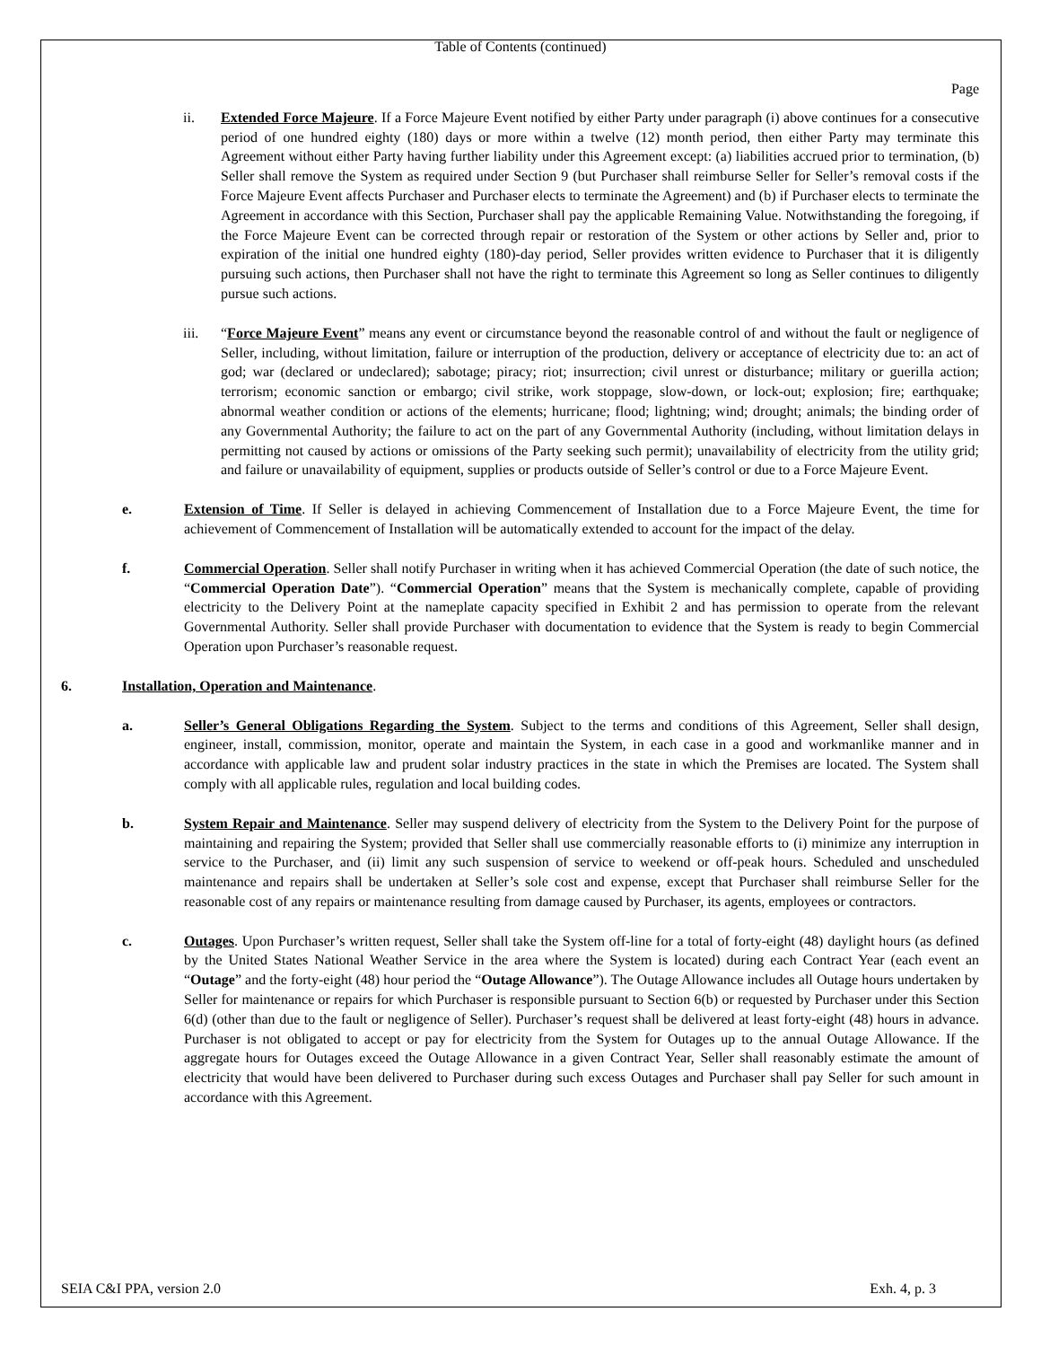Table of Contents (continued)
Page
ii. Extended Force Majeure. If a Force Majeure Event notified by either Party under paragraph (i) above continues for a consecutive period of one hundred eighty (180) days or more within a twelve (12) month period, then either Party may terminate this Agreement without either Party having further liability under this Agreement except: (a) liabilities accrued prior to termination, (b) Seller shall remove the System as required under Section 9 (but Purchaser shall reimburse Seller for Seller’s removal costs if the Force Majeure Event affects Purchaser and Purchaser elects to terminate the Agreement) and (b) if Purchaser elects to terminate the Agreement in accordance with this Section, Purchaser shall pay the applicable Remaining Value. Notwithstanding the foregoing, if the Force Majeure Event can be corrected through repair or restoration of the System or other actions by Seller and, prior to expiration of the initial one hundred eighty (180)-day period, Seller provides written evidence to Purchaser that it is diligently pursuing such actions, then Purchaser shall not have the right to terminate this Agreement so long as Seller continues to diligently pursue such actions.
iii. “Force Majeure Event” means any event or circumstance beyond the reasonable control of and without the fault or negligence of Seller, including, without limitation, failure or interruption of the production, delivery or acceptance of electricity due to: an act of god; war (declared or undeclared); sabotage; piracy; riot; insurrection; civil unrest or disturbance; military or guerilla action; terrorism; economic sanction or embargo; civil strike, work stoppage, slow-down, or lock-out; explosion; fire; earthquake; abnormal weather condition or actions of the elements; hurricane; flood; lightning; wind; drought; animals; the binding order of any Governmental Authority; the failure to act on the part of any Governmental Authority (including, without limitation delays in permitting not caused by actions or omissions of the Party seeking such permit); unavailability of electricity from the utility grid; and failure or unavailability of equipment, supplies or products outside of Seller’s control or due to a Force Majeure Event.
e. Extension of Time. If Seller is delayed in achieving Commencement of Installation due to a Force Majeure Event, the time for achievement of Commencement of Installation will be automatically extended to account for the impact of the delay.
f. Commercial Operation. Seller shall notify Purchaser in writing when it has achieved Commercial Operation (the date of such notice, the “Commercial Operation Date”). “Commercial Operation” means that the System is mechanically complete, capable of providing electricity to the Delivery Point at the nameplate capacity specified in Exhibit 2 and has permission to operate from the relevant Governmental Authority. Seller shall provide Purchaser with documentation to evidence that the System is ready to begin Commercial Operation upon Purchaser’s reasonable request.
6. Installation, Operation and Maintenance.
a. Seller’s General Obligations Regarding the System. Subject to the terms and conditions of this Agreement, Seller shall design, engineer, install, commission, monitor, operate and maintain the System, in each case in a good and workmanlike manner and in accordance with applicable law and prudent solar industry practices in the state in which the Premises are located. The System shall comply with all applicable rules, regulation and local building codes.
b. System Repair and Maintenance. Seller may suspend delivery of electricity from the System to the Delivery Point for the purpose of maintaining and repairing the System; provided that Seller shall use commercially reasonable efforts to (i) minimize any interruption in service to the Purchaser, and (ii) limit any such suspension of service to weekend or off-peak hours. Scheduled and unscheduled maintenance and repairs shall be undertaken at Seller’s sole cost and expense, except that Purchaser shall reimburse Seller for the reasonable cost of any repairs or maintenance resulting from damage caused by Purchaser, its agents, employees or contractors.
c. Outages. Upon Purchaser’s written request, Seller shall take the System off-line for a total of forty-eight (48) daylight hours (as defined by the United States National Weather Service in the area where the System is located) during each Contract Year (each event an “Outage” and the forty-eight (48) hour period the “Outage Allowance”). The Outage Allowance includes all Outage hours undertaken by Seller for maintenance or repairs for which Purchaser is responsible pursuant to Section 6(b) or requested by Purchaser under this Section 6(d) (other than due to the fault or negligence of Seller). Purchaser’s request shall be delivered at least forty-eight (48) hours in advance. Purchaser is not obligated to accept or pay for electricity from the System for Outages up to the annual Outage Allowance. If the aggregate hours for Outages exceed the Outage Allowance in a given Contract Year, Seller shall reasonably estimate the amount of electricity that would have been delivered to Purchaser during such excess Outages and Purchaser shall pay Seller for such amount in accordance with this Agreement.
SEIA C&I PPA, version 2.0 Exh. 4, p. 3